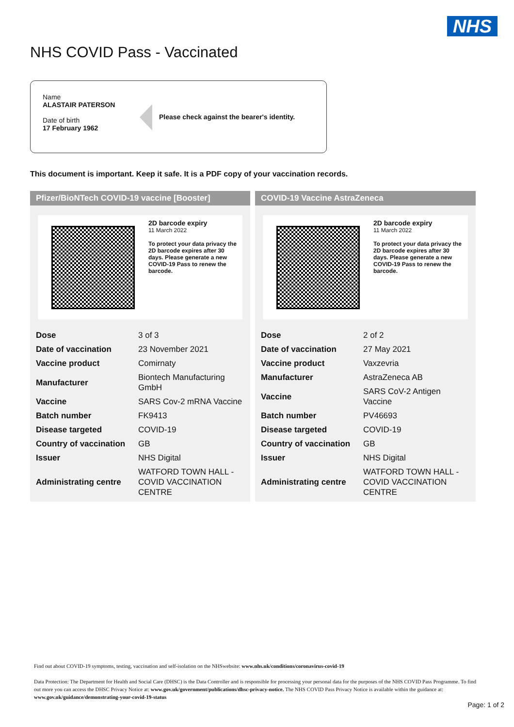NHS
NHS COVID Pass - Vaccinated
Name
ALASTAIR PATERSON
Date of birth
17 February 1962
Please check against the bearer's identity.
This document is important. Keep it safe. It is a PDF copy of your vaccination records.
Pfizer/BioNTech COVID-19 vaccine [Booster]
2D barcode expiry
11 March 2022
To protect your data privacy the 2D barcode expires after 30 days. Please generate a new COVID-19 Pass to renew the barcode.
| Dose | 3 of 3 |
| Date of vaccination | 23 November 2021 |
| Vaccine product | Comirnaty |
| Manufacturer | Biontech Manufacturing GmbH |
| Vaccine | SARS Cov-2 mRNA Vaccine |
| Batch number | FK9413 |
| Disease targeted | COVID-19 |
| Country of vaccination | GB |
| Issuer | NHS Digital |
| Administrating centre | WATFORD TOWN HALL - COVID VACCINATION CENTRE |
COVID-19 Vaccine AstraZeneca
2D barcode expiry
11 March 2022
To protect your data privacy the 2D barcode expires after 30 days. Please generate a new COVID-19 Pass to renew the barcode.
| Dose | 2 of 2 |
| Date of vaccination | 27 May 2021 |
| Vaccine product | Vaxzevria |
| Manufacturer | AstraZeneca AB |
| Vaccine | SARS CoV-2 Antigen Vaccine |
| Batch number | PV46693 |
| Disease targeted | COVID-19 |
| Country of vaccination | GB |
| Issuer | NHS Digital |
| Administrating centre | WATFORD TOWN HALL - COVID VACCINATION CENTRE |
Find out about COVID-19 symptoms, testing, vaccination and self-isolation on the NHSwebsite: www.nhs.uk/conditions/coronavirus-covid-19
Data Protection: The Department for Health and Social Care (DHSC) is the Data Controller and is responsible for processing your personal data for the purposes of the NHS COVID Pass Programme. To find out more you can access the DHSC Privacy Notice at: www.gov.uk/government/publications/dhsc-privacy-notice. The NHS COVID Pass Privacy Notice is available within the guidance at: www.gov.uk/guidance/demonstrating-your-covid-19-status
Page: 1 of 2